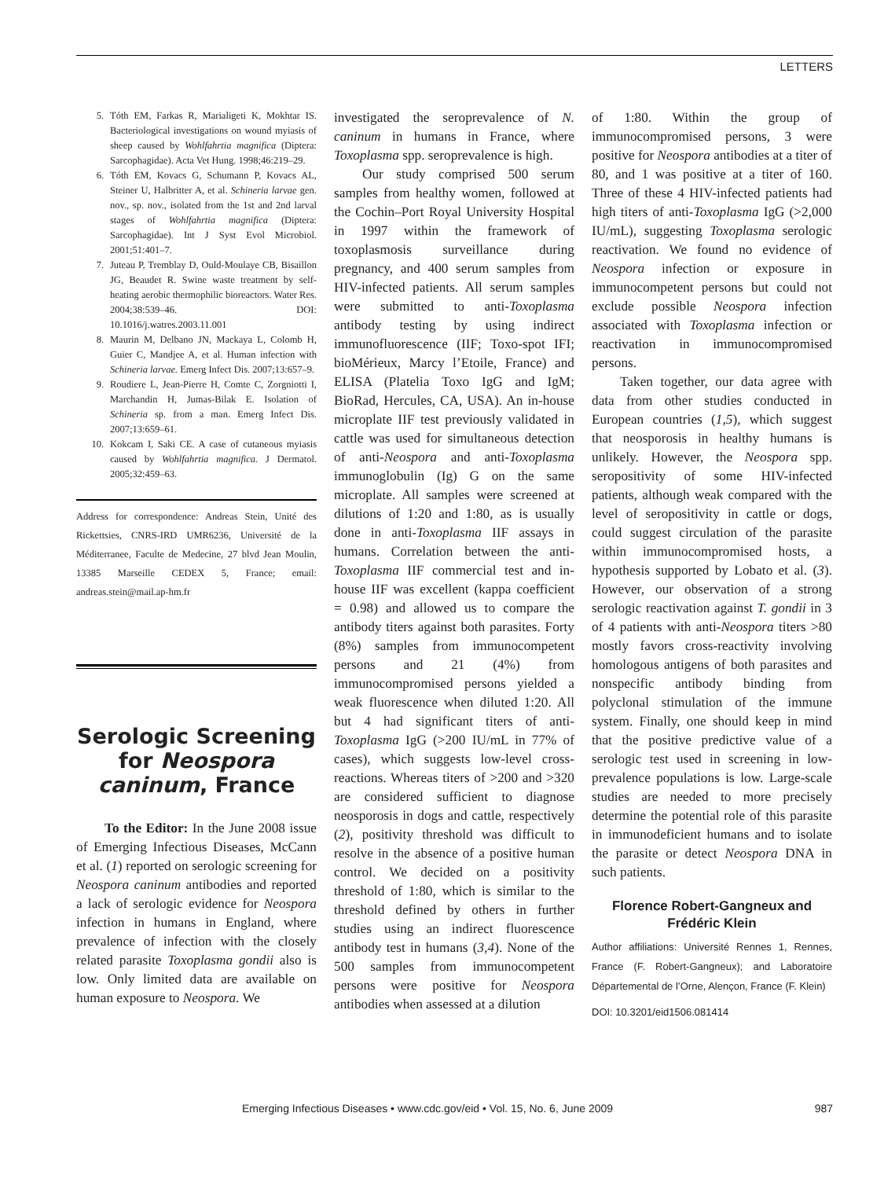LETTERS
5. Tóth EM, Farkas R, Marialigeti K, Mokhtar IS. Bacteriological investigations on wound myiasis of sheep caused by Wohlfahrtia magnifica (Diptera: Sarcophagidae). Acta Vet Hung. 1998;46:219–29.
6. Tóth EM, Kovacs G, Schumann P, Kovacs AL, Steiner U, Halbritter A, et al. Schineria larvae gen. nov., sp. nov., isolated from the 1st and 2nd larval stages of Wohlfahrtia magnifica (Diptera: Sarcophagidae). Int J Syst Evol Microbiol. 2001;51:401–7.
7. Juteau P, Tremblay D, Ould-Moulaye CB, Bisaillon JG, Beaudet R. Swine waste treatment by self-heating aerobic thermophilic bioreactors. Water Res. 2004;38:539–46. DOI: 10.1016/j.watres.2003.11.001
8. Maurin M, Delbano JN, Mackaya L, Colomb H, Guier C, Mandjee A, et al. Human infection with Schineria larvae. Emerg Infect Dis. 2007;13:657–9.
9. Roudiere L, Jean-Pierre H, Comte C, Zorgniotti I, Marchandin H, Jumas-Bilak E. Isolation of Schineria sp. from a man. Emerg Infect Dis. 2007;13:659–61.
10. Kokcam I, Saki CE. A case of cutaneous myiasis caused by Wohlfahrtia magnifica. J Dermatol. 2005;32:459–63.
Address for correspondence: Andreas Stein, Unité des Rickettsies, CNRS-IRD UMR6236, Université de la Méditerranee, Faculte de Medecine, 27 blvd Jean Moulin, 13385 Marseille CEDEX 5, France; email: andreas.stein@mail.ap-hm.fr
Serologic Screening for Neospora caninum, France
To the Editor: In the June 2008 issue of Emerging Infectious Diseases, McCann et al. (1) reported on serologic screening for Neospora caninum antibodies and reported a lack of serologic evidence for Neospora infection in humans in England, where prevalence of infection with the closely related parasite Toxoplasma gondii also is low. Only limited data are available on human exposure to Neospora. We
investigated the seroprevalence of N. caninum in humans in France, where Toxoplasma spp. seroprevalence is high.
Our study comprised 500 serum samples from healthy women, followed at the Cochin–Port Royal University Hospital in 1997 within the framework of toxoplasmosis surveillance during pregnancy, and 400 serum samples from HIV-infected patients. All serum samples were submitted to anti-Toxoplasma antibody testing by using indirect immunofluorescence (IIF; Toxo-spot IFI; bioMérieux, Marcy l’Etoile, France) and ELISA (Platelia Toxo IgG and IgM; BioRad, Hercules, CA, USA). An in-house microplate IIF test previously validated in cattle was used for simultaneous detection of anti-Neospora and anti-Toxoplasma immunoglobulin (Ig) G on the same microplate. All samples were screened at dilutions of 1:20 and 1:80, as is usually done in anti-Toxoplasma IIF assays in humans. Correlation between the anti-Toxoplasma IIF commercial test and in-house IIF was excellent (kappa coefficient = 0.98) and allowed us to compare the antibody titers against both parasites. Forty (8%) samples from immunocompetent persons and 21 (4%) from immunocompromised persons yielded a weak fluorescence when diluted 1:20. All but 4 had significant titers of anti-Toxoplasma IgG (>200 IU/mL in 77% of cases), which suggests low-level cross-reactions. Whereas titers of >200 and >320 are considered sufficient to diagnose neosporosis in dogs and cattle, respectively (2), positivity threshold was difficult to resolve in the absence of a positive human control. We decided on a positivity threshold of 1:80, which is similar to the threshold defined by others in further studies using an indirect fluorescence antibody test in humans (3,4). None of the 500 samples from immunocompetent persons were positive for Neospora antibodies when assessed at a dilution
of 1:80. Within the group of immunocompromised persons, 3 were positive for Neospora antibodies at a titer of 80, and 1 was positive at a titer of 160. Three of these 4 HIV-infected patients had high titers of anti-Toxoplasma IgG (>2,000 IU/mL), suggesting Toxoplasma serologic reactivation. We found no evidence of Neospora infection or exposure in immunocompetent persons but could not exclude possible Neospora infection associated with Toxoplasma infection or reactivation in immunocompromised persons.
Taken together, our data agree with data from other studies conducted in European countries (1,5), which suggest that neosporosis in healthy humans is unlikely. However, the Neospora spp. seropositivity of some HIV-infected patients, although weak compared with the level of seropositivity in cattle or dogs, could suggest circulation of the parasite within immunocompromised hosts, a hypothesis supported by Lobato et al. (3). However, our observation of a strong serologic reactivation against T. gondii in 3 of 4 patients with anti-Neospora titers >80 mostly favors cross-reactivity involving homologous antigens of both parasites and nonspecific antibody binding from polyclonal stimulation of the immune system. Finally, one should keep in mind that the positive predictive value of a serologic test used in screening in low-prevalence populations is low. Large-scale studies are needed to more precisely determine the potential role of this parasite in immunodeficient humans and to isolate the parasite or detect Neospora DNA in such patients.
Florence Robert-Gangneux and Frédéric Klein
Author affiliations: Université Rennes 1, Rennes, France (F. Robert-Gangneux); and Laboratoire Départemental de l’Orne, Alençon, France (F. Klein)
DOI: 10.3201/eid1506.081414
Emerging Infectious Diseases • www.cdc.gov/eid • Vol. 15, No. 6, June 2009 987